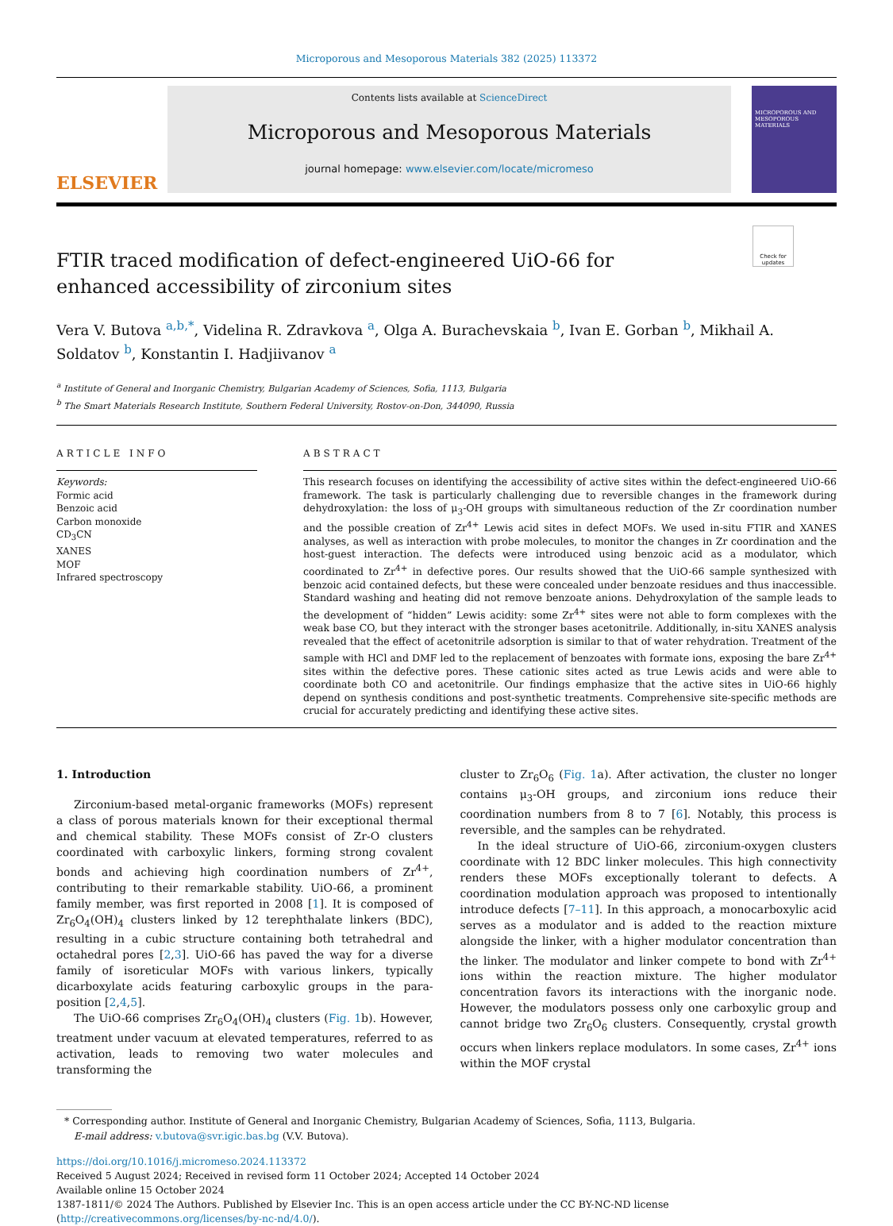Microporous and Mesoporous Materials 382 (2025) 113372
ELSEVIER
Contents lists available at ScienceDirect
Microporous and Mesoporous Materials
journal homepage: www.elsevier.com/locate/micromeso
MICROPOROUS AND MESOPOROUS MATERIALS
Check for updates
FTIR traced modification of defect-engineered UiO-66 for enhanced accessibility of zirconium sites
Vera V. Butova <sup>a,b,*</sup>, Videlina R. Zdravkova <sup>a</sup>, Olga A. Burachevskaia <sup>b</sup>, Ivan E. Gorban <sup>b</sup>, Mikhail A. Soldatov <sup>b</sup>, Konstantin I. Hadjiivanov <sup>a</sup>
<sup>a</sup> Institute of General and Inorganic Chemistry, Bulgarian Academy of Sciences, Sofia, 1113, Bulgaria
<sup>b</sup> The Smart Materials Research Institute, Southern Federal University, Rostov-on-Don, 344090, Russia
ARTICLE INFO
Keywords:
Formic acid
Benzoic acid
Carbon monoxide
CD<sub>3</sub>CN
XANES
MOF
Infrared spectroscopy
ABSTRACT
This research focuses on identifying the accessibility of active sites within the defect-engineered UiO-66 framework. The task is particularly challenging due to reversible changes in the framework during dehydroxylation: the loss of μ<sub>3</sub>-OH groups with simultaneous reduction of the Zr coordination number and the possible creation of Zr<sup>4+</sup> Lewis acid sites in defect MOFs. We used in-situ FTIR and XANES analyses, as well as interaction with probe molecules, to monitor the changes in Zr coordination and the host-guest interaction. The defects were introduced using benzoic acid as a modulator, which coordinated to Zr<sup>4+</sup> in defective pores. Our results showed that the UiO-66 sample synthesized with benzoic acid contained defects, but these were concealed under benzoate residues and thus inaccessible. Standard washing and heating did not remove benzoate anions. Dehydroxylation of the sample leads to the development of “hidden” Lewis acidity: some Zr<sup>4+</sup> sites were not able to form complexes with the weak base CO, but they interact with the stronger bases acetonitrile. Additionally, in-situ XANES analysis revealed that the effect of acetonitrile adsorption is similar to that of water rehydration. Treatment of the sample with HCl and DMF led to the replacement of benzoates with formate ions, exposing the bare Zr<sup>4+</sup> sites within the defective pores. These cationic sites acted as true Lewis acids and were able to coordinate both CO and acetonitrile. Our findings emphasize that the active sites in UiO-66 highly depend on synthesis conditions and post-synthetic treatments. Comprehensive site-specific methods are crucial for accurately predicting and identifying these active sites.
1. Introduction
Zirconium-based metal-organic frameworks (MOFs) represent a class of porous materials known for their exceptional thermal and chemical stability. These MOFs consist of Zr-O clusters coordinated with carboxylic linkers, forming strong covalent bonds and achieving high coordination numbers of Zr<sup>4+</sup>, contributing to their remarkable stability. UiO-66, a prominent family member, was first reported in 2008 [1]. It is composed of Zr<sub>6</sub>O<sub>4</sub>(OH)<sub>4</sub> clusters linked by 12 terephthalate linkers (BDC), resulting in a cubic structure containing both tetrahedral and octahedral pores [2,3]. UiO-66 has paved the way for a diverse family of isoreticular MOFs with various linkers, typically dicarboxylate acids featuring carboxylic groups in the para-position [2,4,5].
The UiO-66 comprises Zr<sub>6</sub>O<sub>4</sub>(OH)<sub>4</sub> clusters (Fig. 1b). However, treatment under vacuum at elevated temperatures, referred to as activation, leads to removing two water molecules and transforming the
cluster to Zr<sub>6</sub>O<sub>6</sub> (Fig. 1a). After activation, the cluster no longer contains μ<sub>3</sub>-OH groups, and zirconium ions reduce their coordination numbers from 8 to 7 [6]. Notably, this process is reversible, and the samples can be rehydrated.
In the ideal structure of UiO-66, zirconium-oxygen clusters coordinate with 12 BDC linker molecules. This high connectivity renders these MOFs exceptionally tolerant to defects. A coordination modulation approach was proposed to intentionally introduce defects [7–11]. In this approach, a monocarboxylic acid serves as a modulator and is added to the reaction mixture alongside the linker, with a higher modulator concentration than the linker. The modulator and linker compete to bond with Zr<sup>4+</sup> ions within the reaction mixture. The higher modulator concentration favors its interactions with the inorganic node. However, the modulators possess only one carboxylic group and cannot bridge two Zr<sub>6</sub>O<sub>6</sub> clusters. Consequently, crystal growth occurs when linkers replace modulators. In some cases, Zr<sup>4+</sup> ions within the MOF crystal
* Corresponding author. Institute of General and Inorganic Chemistry, Bulgarian Academy of Sciences, Sofia, 1113, Bulgaria.
E-mail address: v.butova@svr.igic.bas.bg (V.V. Butova).
https://doi.org/10.1016/j.micromeso.2024.113372
Received 5 August 2024; Received in revised form 11 October 2024; Accepted 14 October 2024
Available online 15 October 2024
1387-1811/© 2024 The Authors. Published by Elsevier Inc. This is an open access article under the CC BY-NC-ND license (http://creativecommons.org/licenses/by-nc-nd/4.0/).